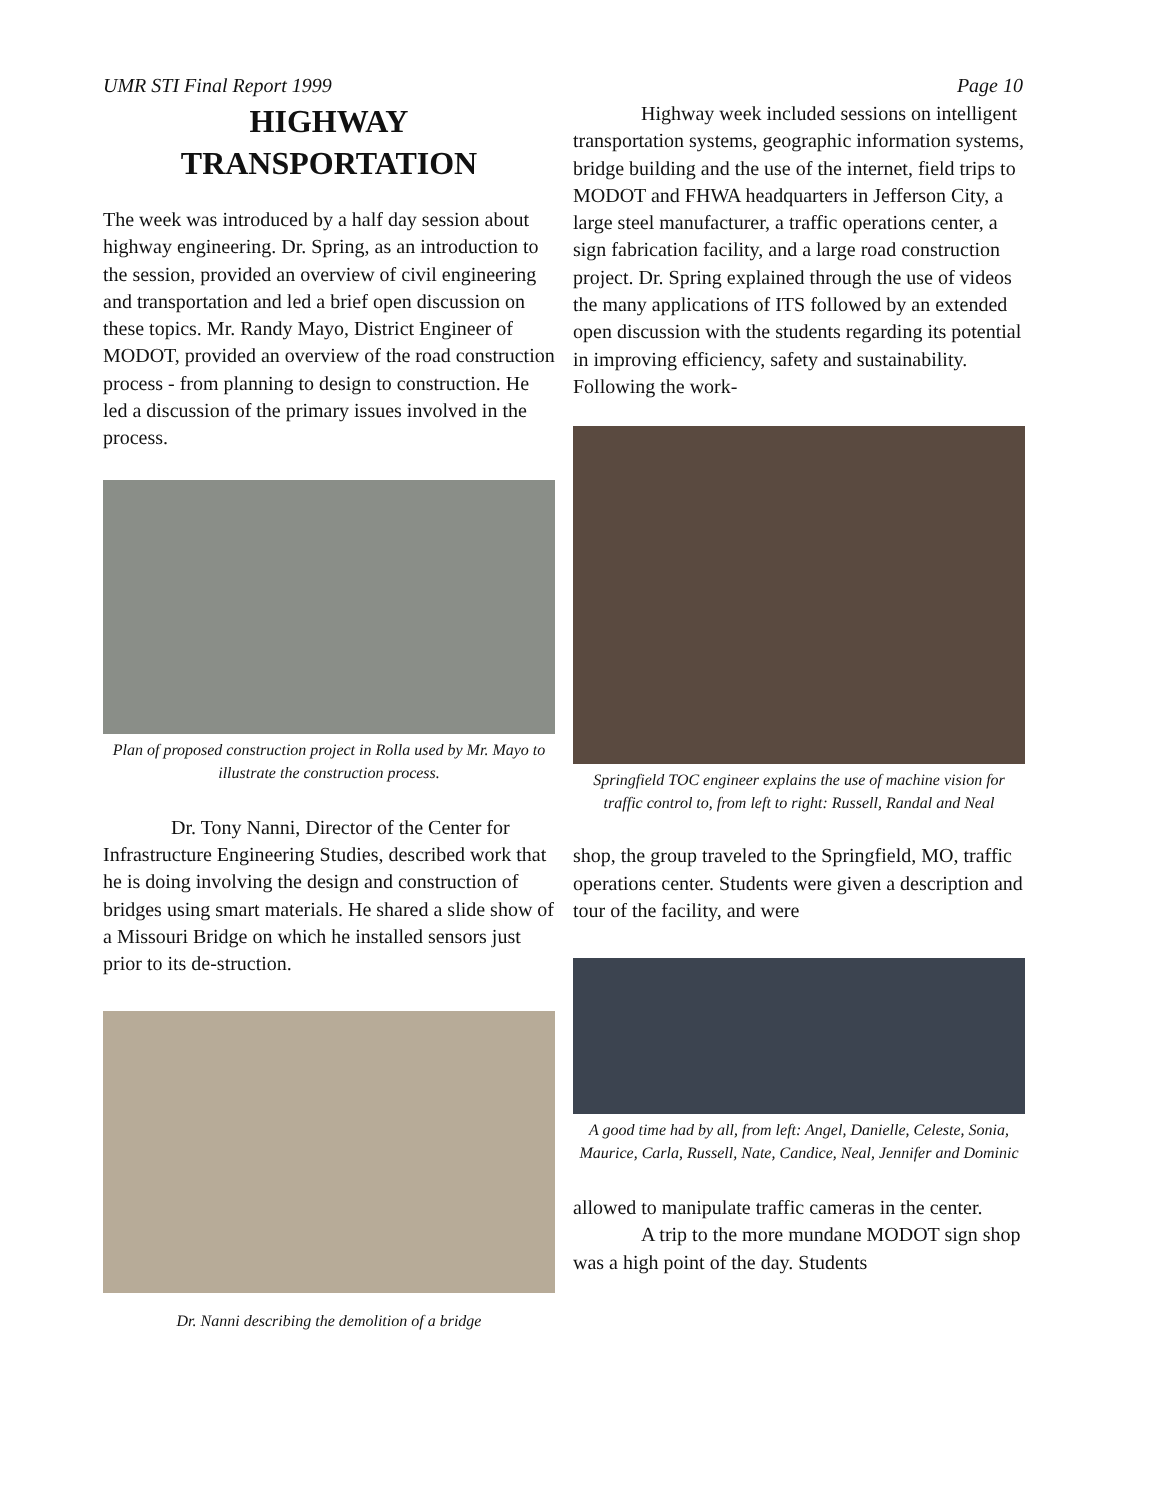UMR STI Final Report 1999 Page 10
HIGHWAY
TRANSPORTATION
The week was introduced by a half day session about highway engineering. Dr. Spring, as an introduction to the session, provided an overview of civil engineering and transportation and led a brief open discussion on these topics. Mr. Randy Mayo, District Engineer of MODOT, provided an overview of the road construction process - from planning to design to construction. He led a discussion of the primary issues involved in the process.
Plan of proposed construction project in Rolla used by Mr. Mayo to illustrate the construction process.
Dr. Tony Nanni, Director of the Center for Infrastructure Engineering Studies, described work that he is doing involving the design and construction of bridges using smart materials. He shared a slide show of a Missouri Bridge on which he installed sensors just prior to its de-struction.
Dr. Nanni describing the demolition of a bridge
Highway week included sessions on intelligent transportation systems, geographic information systems, bridge building and the use of the internet, field trips to MODOT and FHWA headquarters in Jefferson City, a large steel manufacturer, a traffic operations center, a sign fabrication facility, and a large road construction project. Dr. Spring explained through the use of videos the many applications of ITS followed by an extended open discussion with the students regarding its potential in improving efficiency, safety and sustainability. Following the work-
Springfield TOC engineer explains the use of machine vision for traffic control to, from left to right: Russell, Randal and Neal
shop, the group traveled to the Springfield, MO, traffic operations center. Students were given a description and tour of the facility, and were
A good time had by all, from left: Angel, Danielle, Celeste, Sonia, Maurice, Carla, Russell, Nate, Candice, Neal, Jennifer and Dominic
allowed to manipulate traffic cameras in the center.
A trip to the more mundane MODOT sign shop was a high point of the day. Students